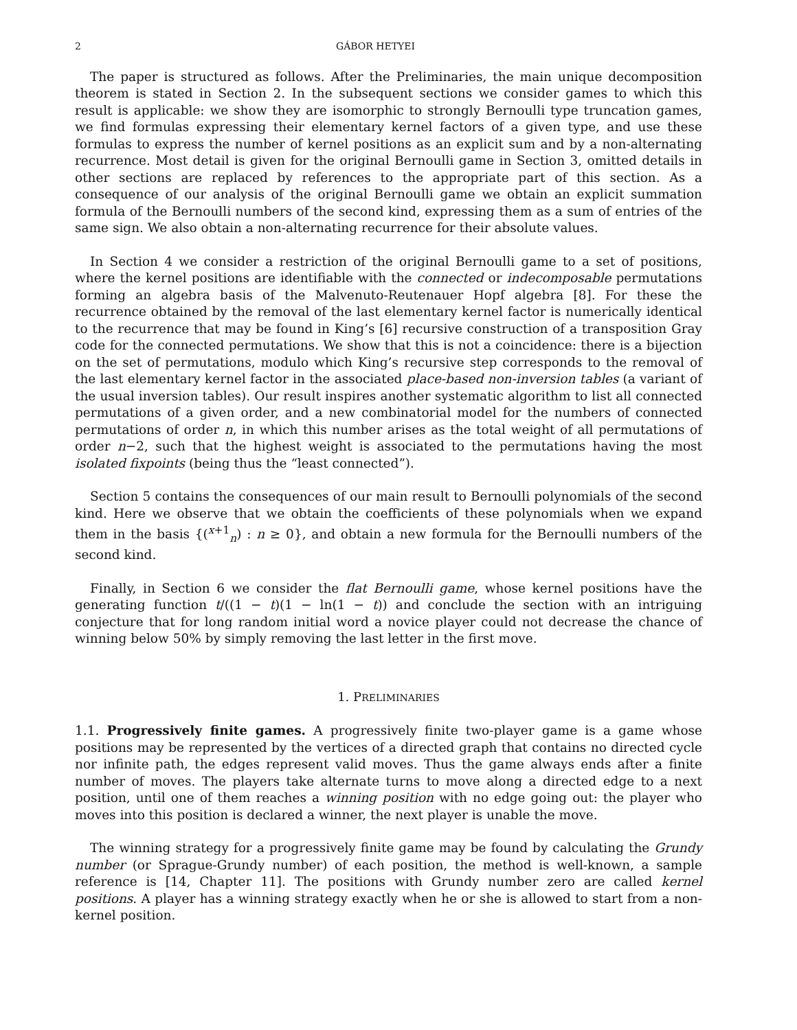2 GÁBOR HETYEI
The paper is structured as follows. After the Preliminaries, the main unique decomposition theorem is stated in Section 2. In the subsequent sections we consider games to which this result is applicable: we show they are isomorphic to strongly Bernoulli type truncation games, we find formulas expressing their elementary kernel factors of a given type, and use these formulas to express the number of kernel positions as an explicit sum and by a non-alternating recurrence. Most detail is given for the original Bernoulli game in Section 3, omitted details in other sections are replaced by references to the appropriate part of this section. As a consequence of our analysis of the original Bernoulli game we obtain an explicit summation formula of the Bernoulli numbers of the second kind, expressing them as a sum of entries of the same sign. We also obtain a non-alternating recurrence for their absolute values.
In Section 4 we consider a restriction of the original Bernoulli game to a set of positions, where the kernel positions are identifiable with the connected or indecomposable permutations forming an algebra basis of the Malvenuto-Reutenauer Hopf algebra [8]. For these the recurrence obtained by the removal of the last elementary kernel factor is numerically identical to the recurrence that may be found in King’s [6] recursive construction of a transposition Gray code for the connected permutations. We show that this is not a coincidence: there is a bijection on the set of permutations, modulo which King’s recursive step corresponds to the removal of the last elementary kernel factor in the associated place-based non-inversion tables (a variant of the usual inversion tables). Our result inspires another systematic algorithm to list all connected permutations of a given order, and a new combinatorial model for the numbers of connected permutations of order n, in which this number arises as the total weight of all permutations of order n−2, such that the highest weight is associated to the permutations having the most isolated fixpoints (being thus the “least connected”).
Section 5 contains the consequences of our main result to Bernoulli polynomials of the second kind. Here we observe that we obtain the coefficients of these polynomials when we expand them in the basis {(<sup>x+1</sup><sub>n</sub>) : n ≥ 0}, and obtain a new formula for the Bernoulli numbers of the second kind.
Finally, in Section 6 we consider the flat Bernoulli game, whose kernel positions have the generating function t/((1 − t)(1 − ln(1 − t)) and conclude the section with an intriguing conjecture that for long random initial word a novice player could not decrease the chance of winning below 50% by simply removing the last letter in the first move.
1. PRELIMINARIES
1.1. Progressively finite games. A progressively finite two-player game is a game whose positions may be represented by the vertices of a directed graph that contains no directed cycle nor infinite path, the edges represent valid moves. Thus the game always ends after a finite number of moves. The players take alternate turns to move along a directed edge to a next position, until one of them reaches a winning position with no edge going out: the player who moves into this position is declared a winner, the next player is unable the move.
The winning strategy for a progressively finite game may be found by calculating the Grundy number (or Sprague-Grundy number) of each position, the method is well-known, a sample reference is [14, Chapter 11]. The positions with Grundy number zero are called kernel positions. A player has a winning strategy exactly when he or she is allowed to start from a non-kernel position.